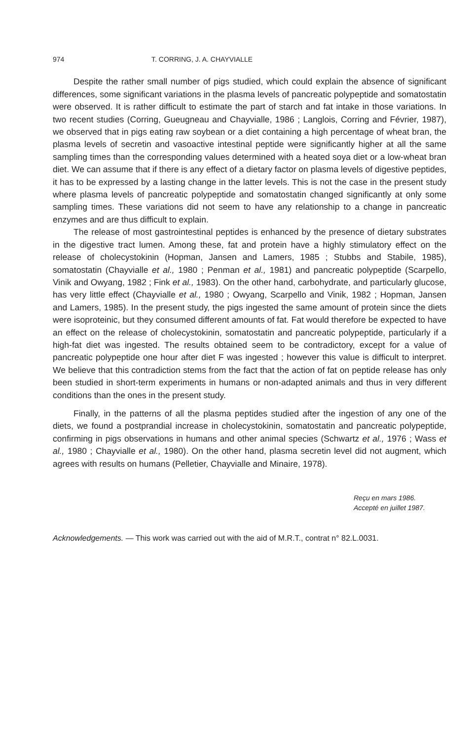974 T. CORRING, J. A. CHAYVIALLE
Despite the rather small number of pigs studied, which could explain the absence of significant differences, some significant variations in the plasma levels of pancreatic polypeptide and somatostatin were observed. It is rather difficult to estimate the part of starch and fat intake in those variations. In two recent studies (Corring, Gueugneau and Chayvialle, 1986 ; Langlois, Corring and Février, 1987), we observed that in pigs eating raw soybean or a diet containing a high percentage of wheat bran, the plasma levels of secretin and vasoactive intestinal peptide were significantly higher at all the same sampling times than the corresponding values determined with a heated soya diet or a low-wheat bran diet. We can assume that if there is any effect of a dietary factor on plasma levels of digestive peptides, it has to be expressed by a lasting change in the latter levels. This is not the case in the present study where plasma levels of pancreatic polypeptide and somatostatin changed significantly at only some sampling times. These variations did not seem to have any relationship to a change in pancreatic enzymes and are thus difficult to explain.
The release of most gastrointestinal peptides is enhanced by the presence of dietary substrates in the digestive tract lumen. Among these, fat and protein have a highly stimulatory effect on the release of cholecystokinin (Hopman, Jansen and Lamers, 1985 ; Stubbs and Stabile, 1985), somatostatin (Chayvialle et al., 1980 ; Penman et al., 1981) and pancreatic polypeptide (Scarpello, Vinik and Owyang, 1982 ; Fink et al., 1983). On the other hand, carbohydrate, and particularly glucose, has very little effect (Chayvialle et al., 1980 ; Owyang, Scarpello and Vinik, 1982 ; Hopman, Jansen and Lamers, 1985). In the present study, the pigs ingested the same amount of protein since the diets were isoproteinic, but they consumed different amounts of fat. Fat would therefore be expected to have an effect on the release of cholecystokinin, somatostatin and pancreatic polypeptide, particularly if a high-fat diet was ingested. The results obtained seem to be contradictory, except for a value of pancreatic polypeptide one hour after diet F was ingested ; however this value is difficult to interpret. We believe that this contradiction stems from the fact that the action of fat on peptide release has only been studied in short-term experiments in humans or non-adapted animals and thus in very different conditions than the ones in the present study.
Finally, in the patterns of all the plasma peptides studied after the ingestion of any one of the diets, we found a postprandial increase in cholecystokinin, somatostatin and pancreatic polypeptide, confirming in pigs observations in humans and other animal species (Schwartz et al., 1976 ; Wass et al., 1980 ; Chayvialle et al., 1980). On the other hand, plasma secretin level did not augment, which agrees with results on humans (Pelletier, Chayvialle and Minaire, 1978).
Reçu en mars 1986.
Accepté en juillet 1987.
Acknowledgements. — This work was carried out with the aid of M.R.T., contrat n° 82.L.0031.